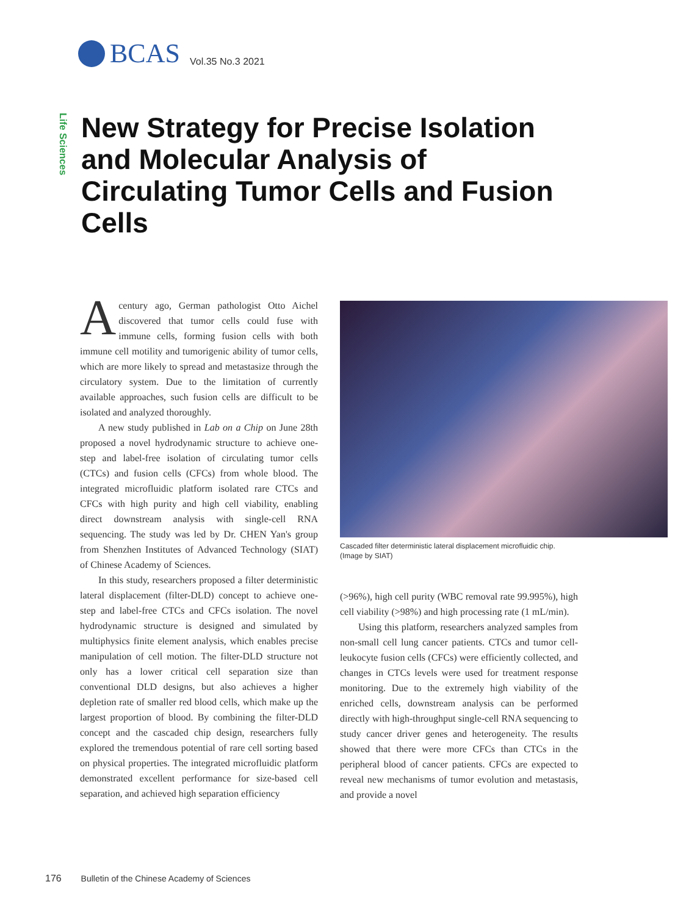BCAS Vol.35 No.3 2021
Life Sciences
New Strategy for Precise Isolation and Molecular Analysis of Circulating Tumor Cells and Fusion Cells
Acentury ago, German pathologist Otto Aichel discovered that tumor cells could fuse with immune cells, forming fusion cells with both immune cell motility and tumorigenic ability of tumor cells, which are more likely to spread and metastasize through the circulatory system. Due to the limitation of currently available approaches, such fusion cells are difficult to be isolated and analyzed thoroughly.
A new study published in Lab on a Chip on June 28th proposed a novel hydrodynamic structure to achieve one-step and label-free isolation of circulating tumor cells (CTCs) and fusion cells (CFCs) from whole blood. The integrated microfluidic platform isolated rare CTCs and CFCs with high purity and high cell viability, enabling direct downstream analysis with single-cell RNA sequencing. The study was led by Dr. CHEN Yan's group from Shenzhen Institutes of Advanced Technology (SIAT) of Chinese Academy of Sciences.
In this study, researchers proposed a filter deterministic lateral displacement (filter-DLD) concept to achieve one-step and label-free CTCs and CFCs isolation. The novel hydrodynamic structure is designed and simulated by multiphysics finite element analysis, which enables precise manipulation of cell motion. The filter-DLD structure not only has a lower critical cell separation size than conventional DLD designs, but also achieves a higher depletion rate of smaller red blood cells, which make up the largest proportion of blood. By combining the filter-DLD concept and the cascaded chip design, researchers fully explored the tremendous potential of rare cell sorting based on physical properties. The integrated microfluidic platform demonstrated excellent performance for size-based cell separation, and achieved high separation efficiency
Cascaded filter deterministic lateral displacement microfluidic chip. (Image by SIAT)
(>96%), high cell purity (WBC removal rate 99.995%), high cell viability (>98%) and high processing rate (1 mL/min).
Using this platform, researchers analyzed samples from non-small cell lung cancer patients. CTCs and tumor cell-leukocyte fusion cells (CFCs) were efficiently collected, and changes in CTCs levels were used for treatment response monitoring. Due to the extremely high viability of the enriched cells, downstream analysis can be performed directly with high-throughput single-cell RNA sequencing to study cancer driver genes and heterogeneity. The results showed that there were more CFCs than CTCs in the peripheral blood of cancer patients. CFCs are expected to reveal new mechanisms of tumor evolution and metastasis, and provide a novel
176 Bulletin of the Chinese Academy of Sciences